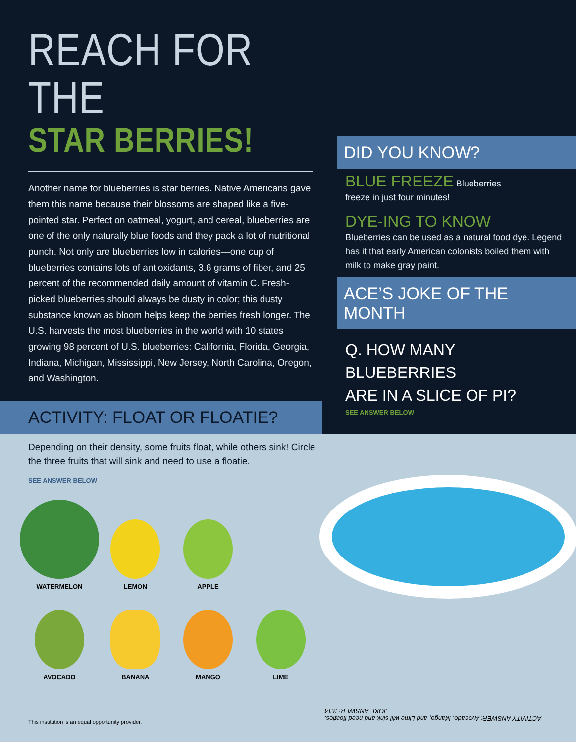REACH FOR THE
STAR BERRIES!
Another name for blueberries is star berries. Native Americans gave them this name because their blossoms are shaped like a five-pointed star. Perfect on oatmeal, yogurt, and cereal, blueberries are one of the only naturally blue foods and they pack a lot of nutritional punch. Not only are blueberries low in calories—one cup of blueberries contains lots of antioxidants, 3.6 grams of fiber, and 25 percent of the recommended daily amount of vitamin C. Fresh-picked blueberries should always be dusty in color; this dusty substance known as bloom helps keep the berries fresh longer. The U.S. harvests the most blueberries in the world with 10 states growing 98 percent of U.S. blueberries: California, Florida, Georgia, Indiana, Michigan, Mississippi, New Jersey, North Carolina, Oregon, and Washington.
DID YOU KNOW?
BLUE FREEZE Blueberries
freeze in just four minutes!
DYE-ING TO KNOW
Blueberries can be used as a natural food dye. Legend has it that early American colonists boiled them with milk to make gray paint.
ACE’S JOKE OF THE MONTH
Q. HOW MANY BLUEBERRIES
ARE IN A SLICE OF PI?
SEE ANSWER BELOW
ACTIVITY: FLOAT OR FLOATIE?
Depending on their density, some fruits float, while others sink! Circle the three fruits that will sink and need to use a floatie.
SEE ANSWER BELOW
WATERMELON
LEMON
APPLE
AVOCADO
BANANA
MANGO
LIME
ACTIVITY ANSWER: Avocado, Mango, and Lime will sink and need floaties.
JOKE ANSWER: 3.14
This institution is an equal opportunity provider.